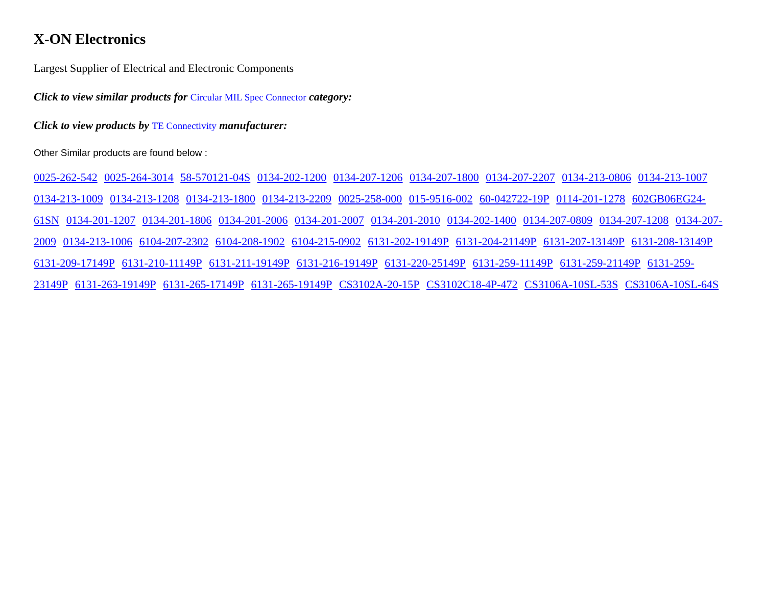X-ON Electronics
Largest Supplier of Electrical and Electronic Components
Click to view similar products for Circular MIL Spec Connector category:
Click to view products by TE Connectivity manufacturer:
Other Similar products are found below :
0025-262-542 0025-264-3014 58-570121-04S 0134-202-1200 0134-207-1206 0134-207-1800 0134-207-2207 0134-213-0806 0134-213-1007 0134-213-1009 0134-213-1208 0134-213-1800 0134-213-2209 0025-258-000 015-9516-002 60-042722-19P 0114-201-1278 602GB06EG24-61SN 0134-201-1207 0134-201-1806 0134-201-2006 0134-201-2007 0134-201-2010 0134-202-1400 0134-207-0809 0134-207-1208 0134-207-2009 0134-213-1006 6104-207-2302 6104-208-1902 6104-215-0902 6131-202-19149P 6131-204-21149P 6131-207-13149P 6131-208-13149P 6131-209-17149P 6131-210-11149P 6131-211-19149P 6131-216-19149P 6131-220-25149P 6131-259-11149P 6131-259-21149P 6131-259-23149P 6131-263-19149P 6131-265-17149P 6131-265-19149P CS3102A-20-15P CS3102C18-4P-472 CS3106A-10SL-53S CS3106A-10SL-64S